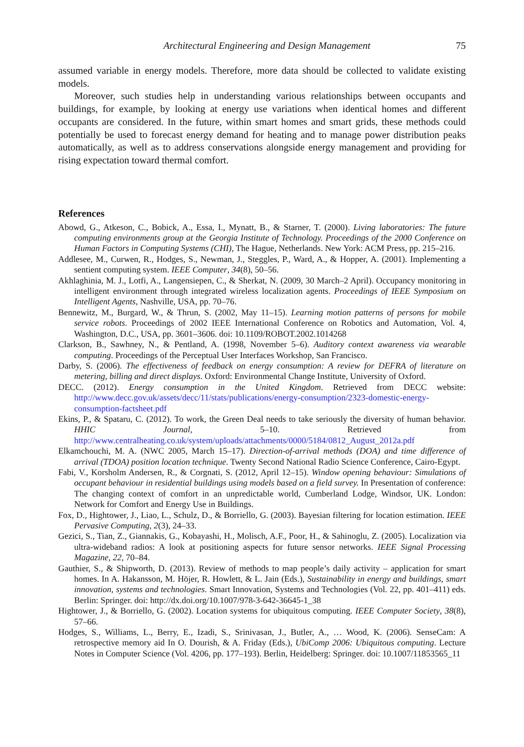Architectural Engineering and Design Management 75
assumed variable in energy models. Therefore, more data should be collected to validate existing models.
Moreover, such studies help in understanding various relationships between occupants and buildings, for example, by looking at energy use variations when identical homes and different occupants are considered. In the future, within smart homes and smart grids, these methods could potentially be used to forecast energy demand for heating and to manage power distribution peaks automatically, as well as to address conservations alongside energy management and providing for rising expectation toward thermal comfort.
References
Abowd, G., Atkeson, C., Bobick, A., Essa, I., Mynatt, B., & Starner, T. (2000). Living laboratories: The future computing environments group at the Georgia Institute of Technology. Proceedings of the 2000 Conference on Human Factors in Computing Systems (CHI), The Hague, Netherlands. New York: ACM Press, pp. 215–216.
Addlesee, M., Curwen, R., Hodges, S., Newman, J., Steggles, P., Ward, A., & Hopper, A. (2001). Implementing a sentient computing system. IEEE Computer, 34(8), 50–56.
Akhlaghinia, M. J., Lotfi, A., Langensiepen, C., & Sherkat, N. (2009, 30 March–2 April). Occupancy monitoring in intelligent environment through integrated wireless localization agents. Proceedings of IEEE Symposium on Intelligent Agents, Nashville, USA, pp. 70–76.
Bennewitz, M., Burgard, W., & Thrun, S. (2002, May 11–15). Learning motion patterns of persons for mobile service robots. Proceedings of 2002 IEEE International Conference on Robotics and Automation, Vol. 4, Washington, D.C., USA, pp. 3601–3606. doi: 10.1109/ROBOT.2002.1014268
Clarkson, B., Sawhney, N., & Pentland, A. (1998, November 5–6). Auditory context awareness via wearable computing. Proceedings of the Perceptual User Interfaces Workshop, San Francisco.
Darby, S. (2006). The effectiveness of feedback on energy consumption: A review for DEFRA of literature on metering, billing and direct displays. Oxford: Environmental Change Institute, University of Oxford.
DECC. (2012). Energy consumption in the United Kingdom. Retrieved from DECC website: http://www.decc.gov.uk/assets/decc/11/stats/publications/energy-consumption/2323-domestic-energy-consumption-factsheet.pdf
Ekins, P., & Spataru, C. (2012). To work, the Green Deal needs to take seriously the diversity of human behavior. HHIC Journal, 5–10. Retrieved from http://www.centralheating.co.uk/system/uploads/attachments/0000/5184/0812_August_2012a.pdf
Elkamchouchi, M. A. (NWC 2005, March 15–17). Direction-of-arrival methods (DOA) and time difference of arrival (TDOA) position location technique. Twenty Second National Radio Science Conference, Cairo-Egypt.
Fabi, V., Korsholm Andersen, R., & Corgnati, S. (2012, April 12–15). Window opening behaviour: Simulations of occupant behaviour in residential buildings using models based on a field survey. In Presentation of conference: The changing context of comfort in an unpredictable world, Cumberland Lodge, Windsor, UK. London: Network for Comfort and Energy Use in Buildings.
Fox, D., Hightower, J., Liao, L., Schulz, D., & Borriello, G. (2003). Bayesian filtering for location estimation. IEEE Pervasive Computing, 2(3), 24–33.
Gezici, S., Tian, Z., Giannakis, G., Kobayashi, H., Molisch, A.F., Poor, H., & Sahinoglu, Z. (2005). Localization via ultra-wideband radios: A look at positioning aspects for future sensor networks. IEEE Signal Processing Magazine, 22, 70–84.
Gauthier, S., & Shipworth, D. (2013). Review of methods to map people’s daily activity – application for smart homes. In A. Hakansson, M. Höjer, R. Howlett, & L. Jain (Eds.), Sustainability in energy and buildings, smart innovation, systems and technologies. Smart Innovation, Systems and Technologies (Vol. 22, pp. 401–411) eds. Berlin: Springer. doi: http://dx.doi.org/10.1007/978-3-642-36645-1_38
Hightower, J., & Borriello, G. (2002). Location systems for ubiquitous computing. IEEE Computer Society, 38(8), 57–66.
Hodges, S., Williams, L., Berry, E., Izadi, S., Srinivasan, J., Butler, A., … Wood, K. (2006). SenseCam: A retrospective memory aid In O. Dourish, & A. Friday (Eds.), UbiComp 2006: Ubiquitous computing. Lecture Notes in Computer Science (Vol. 4206, pp. 177–193). Berlin, Heidelberg: Springer. doi: 10.1007/11853565_11